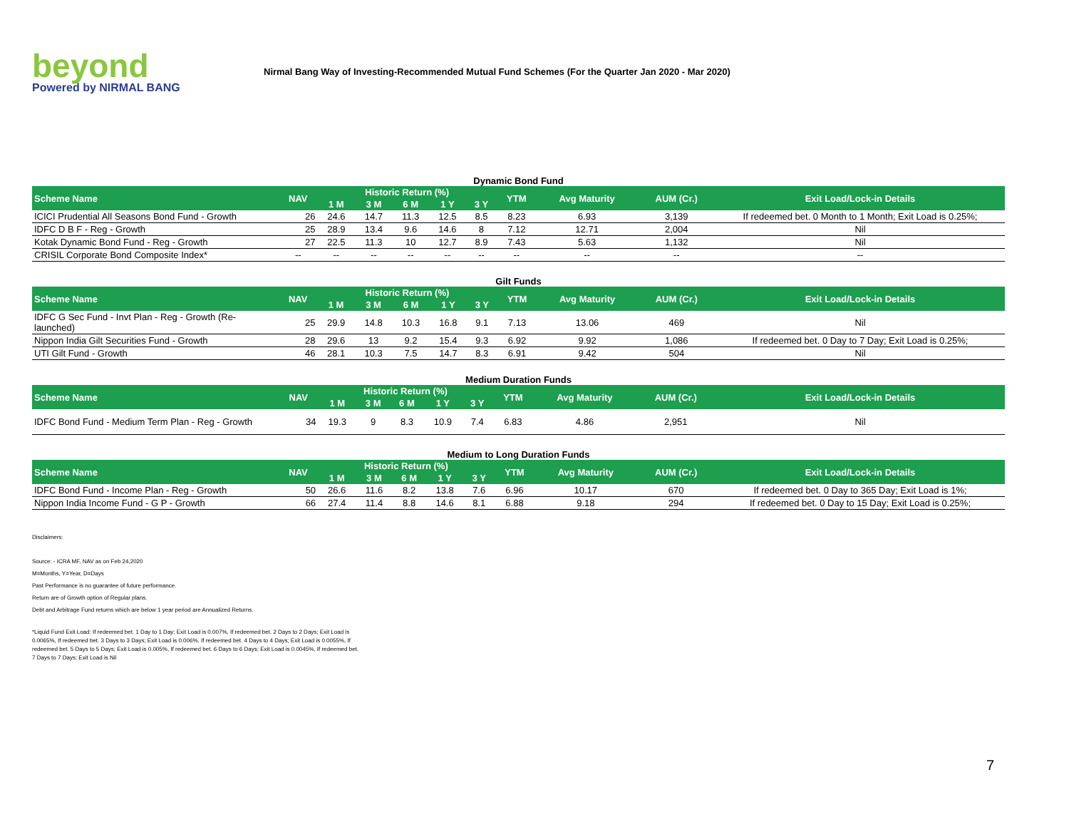beyond
Powered by NIRMAL BANG
Nirmal Bang Way of Investing-Recommended Mutual Fund Schemes (For the Quarter Jan 2020 - Mar 2020)
Dynamic Bond Fund
| Scheme Name | NAV | Historic Return (%) | | | | | YTM | Avg Maturity | AUM (Cr.) | Exit Load/Lock-in Details |
| --- | --- | --- | --- | --- | --- | --- | --- | --- | --- | --- |
| | | 1 M | 3 M | 6 M | 1 Y | 3 Y | | | | |
| ICICI Prudential All Seasons Bond Fund - Growth | 26 | 24.6 | 14.7 | 11.3 | 12.5 | 8.5 | 8.23 | 6.93 | 3,139 | If redeemed bet. 0 Month to 1 Month; Exit Load is 0.25%; |
| IDFC D B F - Reg - Growth | 25 | 28.9 | 13.4 | 9.6 | 14.6 | 8 | 7.12 | 12.71 | 2,004 | Nil |
| Kotak Dynamic Bond Fund - Reg - Growth | 27 | 22.5 | 11.3 | 10 | 12.7 | 8.9 | 7.43 | 5.63 | 1,132 | Nil |
| CRISIL Corporate Bond Composite Index* | -- | -- | -- | -- | -- | -- | -- | -- | -- | -- |
Gilt Funds
| Scheme Name | NAV | Historic Return (%) | | | | | YTM | Avg Maturity | AUM (Cr.) | Exit Load/Lock-in Details |
| --- | --- | --- | --- | --- | --- | --- | --- | --- | --- | --- |
| | | 1 M | 3 M | 6 M | 1 Y | 3 Y | | | | |
| IDFC G Sec Fund - Invt Plan - Reg - Growth (Re-launched) | 25 | 29.9 | 14.8 | 10.3 | 16.8 | 9.1 | 7.13 | 13.06 | 469 | Nil |
| Nippon India Gilt Securities Fund - Growth | 28 | 29.6 | 13 | 9.2 | 15.4 | 9.3 | 6.92 | 9.92 | 1,086 | If redeemed bet. 0 Day to 7 Day; Exit Load is 0.25%; |
| UTI Gilt Fund - Growth | 46 | 28.1 | 10.3 | 7.5 | 14.7 | 8.3 | 6.91 | 9.42 | 504 | Nil |
Medium Duration Funds
| Scheme Name | NAV | Historic Return (%) | | | | | YTM | Avg Maturity | AUM (Cr.) | Exit Load/Lock-in Details |
| --- | --- | --- | --- | --- | --- | --- | --- | --- | --- | --- |
| | | 1 M | 3 M | 6 M | 1 Y | 3 Y | | | | |
| IDFC Bond Fund - Medium Term Plan - Reg - Growth | 34 | 19.3 | 9 | 8.3 | 10.9 | 7.4 | 6.83 | 4.86 | 2,951 | Nil |
Medium to Long Duration Funds
| Scheme Name | NAV | Historic Return (%) | | | | | YTM | Avg Maturity | AUM (Cr.) | Exit Load/Lock-in Details |
| --- | --- | --- | --- | --- | --- | --- | --- | --- | --- | --- |
| | | 1 M | 3 M | 6 M | 1 Y | 3 Y | | | | |
| IDFC Bond Fund - Income Plan - Reg - Growth | 50 | 26.6 | 11.6 | 8.2 | 13.8 | 7.6 | 6.96 | 10.17 | 670 | If redeemed bet. 0 Day to 365 Day; Exit Load is 1%; |
| Nippon India Income Fund - G P - Growth | 66 | 27.4 | 11.4 | 8.8 | 14.6 | 8.1 | 6.88 | 9.18 | 294 | If redeemed bet. 0 Day to 15 Day; Exit Load is 0.25%; |
Disclaimers:
Source: - ICRA MF, NAV as on Feb 24,2020
M=Months, Y=Year, D=Days
Past Performance is no guarantee of future performance.
Return are of Growth option of Regular plans.
Debt and Arbitrage Fund returns which are below 1 year period are Annualized Returns.
*Liquid Fund Exit Load: If redeemed bet. 1 Day to 1 Day; Exit Load is 0.007%, If redeemed bet. 2 Days to 2 Days; Exit Load is 0.0065%, If redeemed bet. 3 Days to 3 Days; Exit Load is 0.006%, If redeemed bet. 4 Days to 4 Days; Exit Load is 0.0055%, If redeemed bet. 5 Days to 5 Days; Exit Load is 0.005%, If redeemed bet. 6 Days to 6 Days; Exit Load is 0.0045%, If redeemed bet. 7 Days to 7 Days; Exit Load is Nil
7